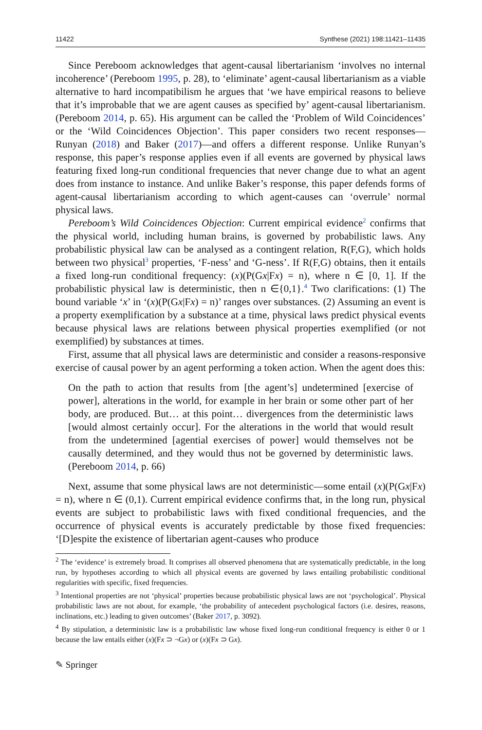11422 Synthese (2021) 198:11421–11435
Since Pereboom acknowledges that agent-causal libertarianism ‘involves no internal incoherence’ (Pereboom 1995, p. 28), to ‘eliminate’ agent-causal libertarianism as a viable alternative to hard incompatibilism he argues that ‘we have empirical reasons to believe that it’s improbable that we are agent causes as specified by’ agent-causal libertarianism. (Pereboom 2014, p. 65). His argument can be called the ‘Problem of Wild Coincidences’ or the ‘Wild Coincidences Objection’. This paper considers two recent responses—Runyan (2018) and Baker (2017)—and offers a different response. Unlike Runyan’s response, this paper’s response applies even if all events are governed by physical laws featuring fixed long-run conditional frequencies that never change due to what an agent does from instance to instance. And unlike Baker’s response, this paper defends forms of agent-causal libertarianism according to which agent-causes can ‘overrule’ normal physical laws.
Pereboom’s Wild Coincidences Objection: Current empirical evidence<sup>2</sup> confirms that the physical world, including human brains, is governed by probabilistic laws. Any probabilistic physical law can be analysed as a contingent relation, R(F,G), which holds between two physical<sup>3</sup> properties, ‘F-ness’ and ‘G-ness’. If R(F,G) obtains, then it entails a fixed long-run conditional frequency: (x)(P(Gx|Fx) = n), where n ∈ [0, 1]. If the probabilistic physical law is deterministic, then n ∈{0,1}.<sup>4</sup> Two clarifications: (1) The bound variable ‘x’ in ‘(x)(P(Gx|Fx) = n)’ ranges over substances. (2) Assuming an event is a property exemplification by a substance at a time, physical laws predict physical events because physical laws are relations between physical properties exemplified (or not exemplified) by substances at times.
First, assume that all physical laws are deterministic and consider a reasons-responsive exercise of causal power by an agent performing a token action. When the agent does this:
On the path to action that results from [the agent’s] undetermined [exercise of power], alterations in the world, for example in her brain or some other part of her body, are produced. But… at this point… divergences from the deterministic laws [would almost certainly occur]. For the alterations in the world that would result from the undetermined [agential exercises of power] would themselves not be causally determined, and they would thus not be governed by deterministic laws. (Pereboom 2014, p. 66)
Next, assume that some physical laws are not deterministic—some entail (x)(P(Gx|Fx) = n), where n ∈ (0,1). Current empirical evidence confirms that, in the long run, physical events are subject to probabilistic laws with fixed conditional frequencies, and the occurrence of physical events is accurately predictable by those fixed frequencies: ‘[D]espite the existence of libertarian agent-causes who produce
<sup>2</sup> The ‘evidence’ is extremely broad. It comprises all observed phenomena that are systematically predictable, in the long run, by hypotheses according to which all physical events are governed by laws entailing probabilistic conditional regularities with specific, fixed frequencies.
<sup>3</sup> Intentional properties are not ‘physical’ properties because probabilistic physical laws are not ‘psychological’. Physical probabilistic laws are not about, for example, ‘the probability of antecedent psychological factors (i.e. desires, reasons, inclinations, etc.) leading to given outcomes’ (Baker 2017, p. 3092).
<sup>4</sup> By stipulation, a deterministic law is a probabilistic law whose fixed long-run conditional frequency is either 0 or 1 because the law entails either (x)(Fx ⊃ ¬Gx) or (x)(Fx ⊃ Gx).
✎ Springer